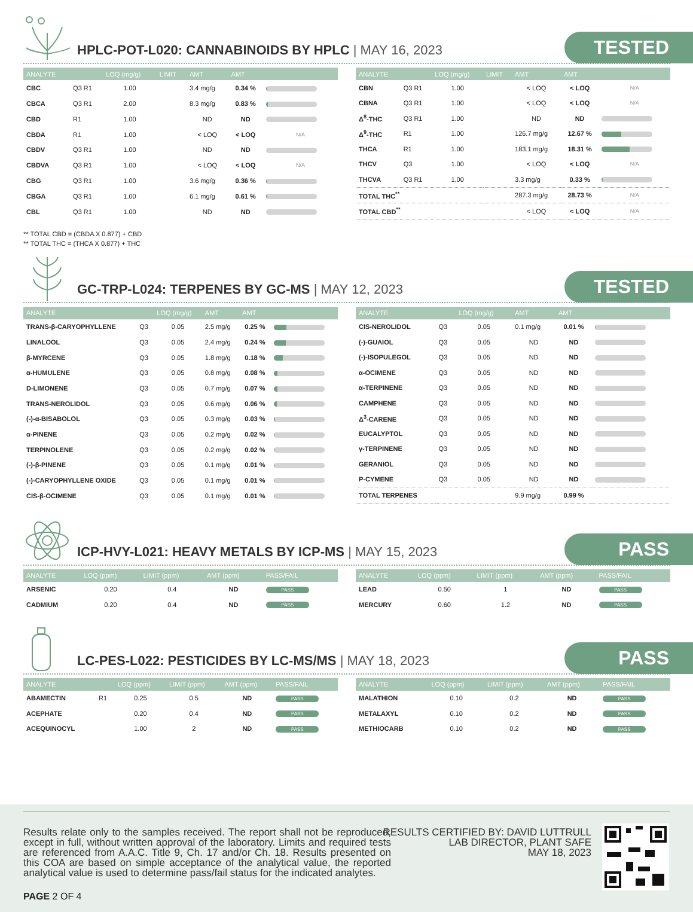HPLC-POT-L020: CANNABINOIDS BY HPLC | MAY 16, 2023
TESTED
| ANALYTE | | LOQ (mg/g) | LIMIT | AMT | AMT | |
| --- | --- | --- | --- | --- | --- | --- |
| CBC | Q3 R1 | 1.00 | | 3.4 mg/g | 0.34 % | |
| CBCA | Q3 R1 | 2.00 | | 8.3 mg/g | 0.83 % | |
| CBD | R1 | 1.00 | | ND | ND | |
| CBDA | R1 | 1.00 | | < LOQ | < LOQ | N/A |
| CBDV | Q3 R1 | 1.00 | | ND | ND | |
| CBDVA | Q3 R1 | 1.00 | | < LOQ | < LOQ | N/A |
| CBG | Q3 R1 | 1.00 | | 3.6 mg/g | 0.36 % | |
| CBGA | Q3 R1 | 1.00 | | 6.1 mg/g | 0.61 % | |
| CBL | Q3 R1 | 1.00 | | ND | ND | |
| ANALYTE | | LOQ (mg/g) | LIMIT | AMT | AMT | |
| --- | --- | --- | --- | --- | --- | --- |
| CBN | Q3 R1 | 1.00 | | < LOQ | < LOQ | N/A |
| CBNA | Q3 R1 | 1.00 | | < LOQ | < LOQ | N/A |
| Δ<sup>8</sup>-THC | Q3 R1 | 1.00 | | ND | ND | |
| Δ<sup>9</sup>-THC | R1 | 1.00 | | 126.7 mg/g | 12.67 % | |
| THCA | R1 | 1.00 | | 183.1 mg/g | 18.31 % | |
| THCV | Q3 | 1.00 | | < LOQ | < LOQ | N/A |
| THCVA | Q3 R1 | 1.00 | | 3.3 mg/g | 0.33 % | |
| TOTAL THC<sup>**</sup> | | | | 287.3 mg/g | 28.73 % | N/A |
| TOTAL CBD<sup>**</sup> | | | | < LOQ | < LOQ | N/A |
** TOTAL CBD = (CBDA X 0.877) + CBD
** TOTAL THC = (THCA X 0.877) + THC
GC-TRP-L024: TERPENES BY GC-MS | MAY 12, 2023
TESTED
| ANALYTE | | LOQ (mg/g) | AMT | AMT | |
| --- | --- | --- | --- | --- | --- |
| TRANS-β-CARYOPHYLLENE | Q3 | 0.05 | 2.5 mg/g | 0.25 % | |
| LINALOOL | Q3 | 0.05 | 2.4 mg/g | 0.24 % | |
| β-MYRCENE | Q3 | 0.05 | 1.8 mg/g | 0.18 % | |
| α-HUMULENE | Q3 | 0.05 | 0.8 mg/g | 0.08 % | |
| D-LIMONENE | Q3 | 0.05 | 0.7 mg/g | 0.07 % | |
| TRANS-NEROLIDOL | Q3 | 0.05 | 0.6 mg/g | 0.06 % | |
| (-)-α-BISABOLOL | Q3 | 0.05 | 0.3 mg/g | 0.03 % | |
| α-PINENE | Q3 | 0.05 | 0.2 mg/g | 0.02 % | |
| TERPINOLENE | Q3 | 0.05 | 0.2 mg/g | 0.02 % | |
| (-)-β-PINENE | Q3 | 0.05 | 0.1 mg/g | 0.01 % | |
| (-)-CARYOPHYLLENE OXIDE | Q3 | 0.05 | 0.1 mg/g | 0.01 % | |
| CIS-β-OCIMENE | Q3 | 0.05 | 0.1 mg/g | 0.01 % | |
| ANALYTE | | LOQ (mg/g) | AMT | AMT | |
| --- | --- | --- | --- | --- | --- |
| CIS-NEROLIDOL | Q3 | 0.05 | 0.1 mg/g | 0.01 % | |
| (-)-GUAIOL | Q3 | 0.05 | ND | ND | |
| (-)-ISOPULEGOL | Q3 | 0.05 | ND | ND | |
| α-OCIMENE | Q3 | 0.05 | ND | ND | |
| α-TERPINENE | Q3 | 0.05 | ND | ND | |
| CAMPHENE | Q3 | 0.05 | ND | ND | |
| Δ<sup>3</sup>-CARENE | Q3 | 0.05 | ND | ND | |
| EUCALYPTOL | Q3 | 0.05 | ND | ND | |
| γ-TERPINENE | Q3 | 0.05 | ND | ND | |
| GERANIOL | Q3 | 0.05 | ND | ND | |
| P-CYMENE | Q3 | 0.05 | ND | ND | |
| TOTAL TERPENES | | | 9.9 mg/g | 0.99 % | |
ICP-HVY-L021: HEAVY METALS BY ICP-MS | MAY 15, 2023
PASS
| ANALYTE | LOQ (ppm) | LIMIT (ppm) | AMT (ppm) | PASS/FAIL |
| --- | --- | --- | --- | --- |
| ARSENIC | 0.20 | 0.4 | ND | PASS |
| CADMIUM | 0.20 | 0.4 | ND | PASS |
| ANALYTE | LOQ (ppm) | LIMIT (ppm) | AMT (ppm) | PASS/FAIL |
| --- | --- | --- | --- | --- |
| LEAD | 0.50 | 1 | ND | PASS |
| MERCURY | 0.60 | 1.2 | ND | PASS |
LC-PES-L022: PESTICIDES BY LC-MS/MS | MAY 18, 2023
PASS
| ANALYTE | | LOQ (ppm) | LIMIT (ppm) | AMT (ppm) | PASS/FAIL |
| --- | --- | --- | --- | --- | --- |
| ABAMECTIN | R1 | 0.25 | 0.5 | ND | PASS |
| ACEPHATE | | 0.20 | 0.4 | ND | PASS |
| ACEQUINOCYL | | 1.00 | 2 | ND | PASS |
| ANALYTE | LOQ (ppm) | LIMIT (ppm) | AMT (ppm) | PASS/FAIL |
| --- | --- | --- | --- | --- |
| MALATHION | 0.10 | 0.2 | ND | PASS |
| METALAXYL | 0.10 | 0.2 | ND | PASS |
| METHIOCARB | 0.10 | 0.2 | ND | PASS |
Results relate only to the samples received. The report shall not be reproduced, except in full, without written approval of the laboratory. Limits and required tests are referenced from A.A.C. Title 9, Ch. 17 and/or Ch. 18. Results presented on this COA are based on simple acceptance of the analytical value, the reported analytical value is used to determine pass/fail status for the indicated analytes.
RESULTS CERTIFIED BY: DAVID LUTTRULL
LAB DIRECTOR, PLANT SAFE
MAY 18, 2023
PAGE 2 OF 4